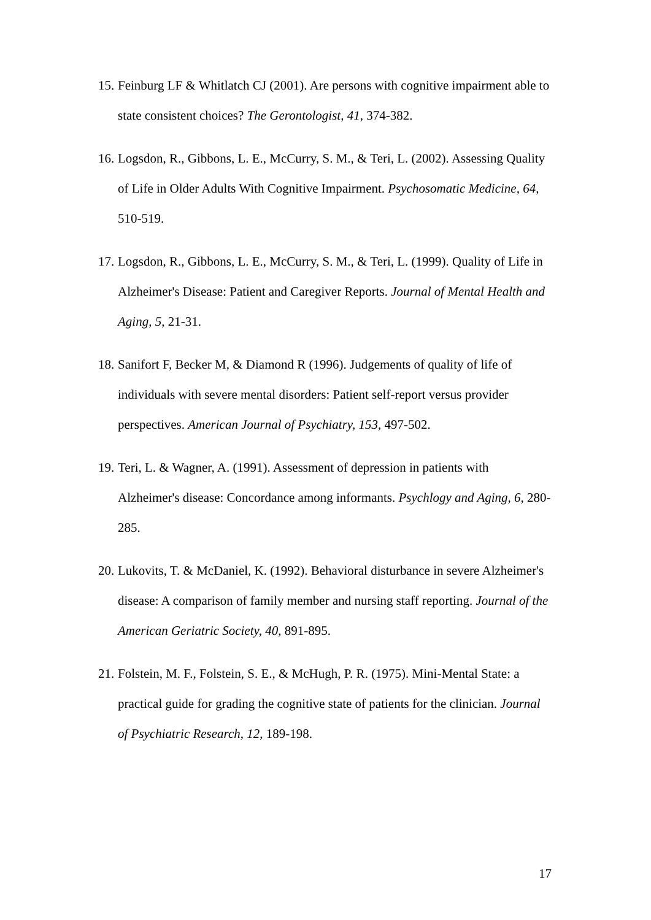15. Feinburg LF & Whitlatch CJ (2001). Are persons with cognitive impairment able to state consistent choices? The Gerontologist, 41, 374-382.
16. Logsdon, R., Gibbons, L. E., McCurry, S. M., & Teri, L. (2002). Assessing Quality of Life in Older Adults With Cognitive Impairment. Psychosomatic Medicine, 64, 510-519.
17. Logsdon, R., Gibbons, L. E., McCurry, S. M., & Teri, L. (1999). Quality of Life in Alzheimer's Disease: Patient and Caregiver Reports. Journal of Mental Health and Aging, 5, 21-31.
18. Sanifort F, Becker M, & Diamond R (1996). Judgements of quality of life of individuals with severe mental disorders: Patient self-report versus provider perspectives. American Journal of Psychiatry, 153, 497-502.
19. Teri, L. & Wagner, A. (1991). Assessment of depression in patients with Alzheimer's disease: Concordance among informants. Psychlogy and Aging, 6, 280-285.
20. Lukovits, T. & McDaniel, K. (1992). Behavioral disturbance in severe Alzheimer's disease: A comparison of family member and nursing staff reporting. Journal of the American Geriatric Society, 40, 891-895.
21. Folstein, M. F., Folstein, S. E., & McHugh, P. R. (1975). Mini-Mental State: a practical guide for grading the cognitive state of patients for the clinician. Journal of Psychiatric Research, 12, 189-198.
17